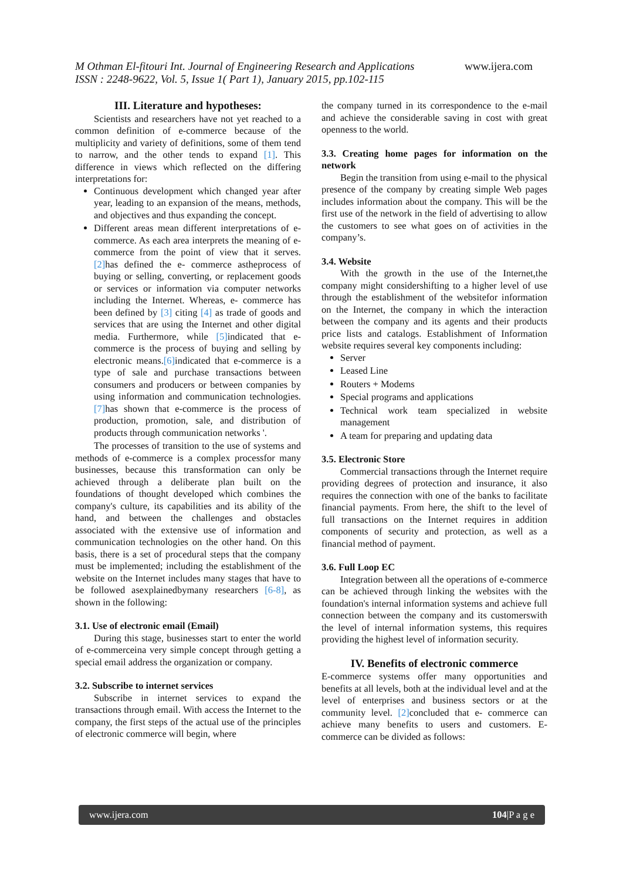M Othman El-fitouri Int. Journal of Engineering Research and Applications www.ijera.com
ISSN : 2248-9622, Vol. 5, Issue 1( Part 1), January 2015, pp.102-115
III. Literature and hypotheses:
Scientists and researchers have not yet reached to a common definition of e-commerce because of the multiplicity and variety of definitions, some of them tend to narrow, and the other tends to expand [1]. This difference in views which reflected on the differing interpretations for:
Continuous development which changed year after year, leading to an expansion of the means, methods, and objectives and thus expanding the concept.
Different areas mean different interpretations of e- commerce. As each area interprets the meaning of e-commerce from the point of view that it serves.[2] has defined the e- commerce astheprocess of buying or selling, converting, or replacement goods or services or information via computer networks including the Internet. Whereas, e- commerce has been defined by [3] citing [4] as trade of goods and services that are using the Internet and other digital media. Furthermore, while [5] indicated that e-commerce is the process of buying and selling by electronic means.[6] indicated that e-commerce is a type of sale and purchase transactions between consumers and producers or between companies by using information and communication technologies. [7] has shown that e-commerce is the process of production, promotion, sale, and distribution of products through communication networks '.
The processes of transition to the use of systems and methods of e-commerce is a complex processfor many businesses, because this transformation can only be achieved through a deliberate plan built on the foundations of thought developed which combines the company's culture, its capabilities and its ability of the hand, and between the challenges and obstacles associated with the extensive use of information and communication technologies on the other hand. On this basis, there is a set of procedural steps that the company must be implemented; including the establishment of the website on the Internet includes many stages that have to be followed asexplainedbymany researchers [6-8], as shown in the following:
3.1. Use of electronic email (Email)
During this stage, businesses start to enter the world of e-commerceina very simple concept through getting a special email address the organization or company.
3.2. Subscribe to internet services
Subscribe in internet services to expand the transactions through email. With access the Internet to the company, the first steps of the actual use of the principles of electronic commerce will begin, where
the company turned in its correspondence to the e-mail and achieve the considerable saving in cost with great openness to the world.
3.3. Creating home pages for information on the network
Begin the transition from using e-mail to the physical presence of the company by creating simple Web pages includes information about the company. This will be the first use of the network in the field of advertising to allow the customers to see what goes on of activities in the company’s.
3.4. Website
With the growth in the use of the Internet,the company might considershifting to a higher level of use through the establishment of the websitefor information on the Internet, the company in which the interaction between the company and its agents and their products price lists and catalogs. Establishment of Information website requires several key components including:
Server
Leased Line
Routers + Modems
Special programs and applications
Technical work team specialized in website management
A team for preparing and updating data
3.5. Electronic Store
Commercial transactions through the Internet require providing degrees of protection and insurance, it also requires the connection with one of the banks to facilitate financial payments. From here, the shift to the level of full transactions on the Internet requires in addition components of security and protection, as well as a financial method of payment.
3.6. Full Loop EC
Integration between all the operations of e-commerce can be achieved through linking the websites with the foundation's internal information systems and achieve full connection between the company and its customerswith the level of internal information systems, this requires providing the highest level of information security.
IV. Benefits of electronic commerce
E-commerce systems offer many opportunities and benefits at all levels, both at the individual level and at the level of enterprises and business sectors or at the community level. [2] concluded that e- commerce can achieve many benefits to users and customers. E-commerce can be divided as follows:
www.ijera.com 104|P a g e